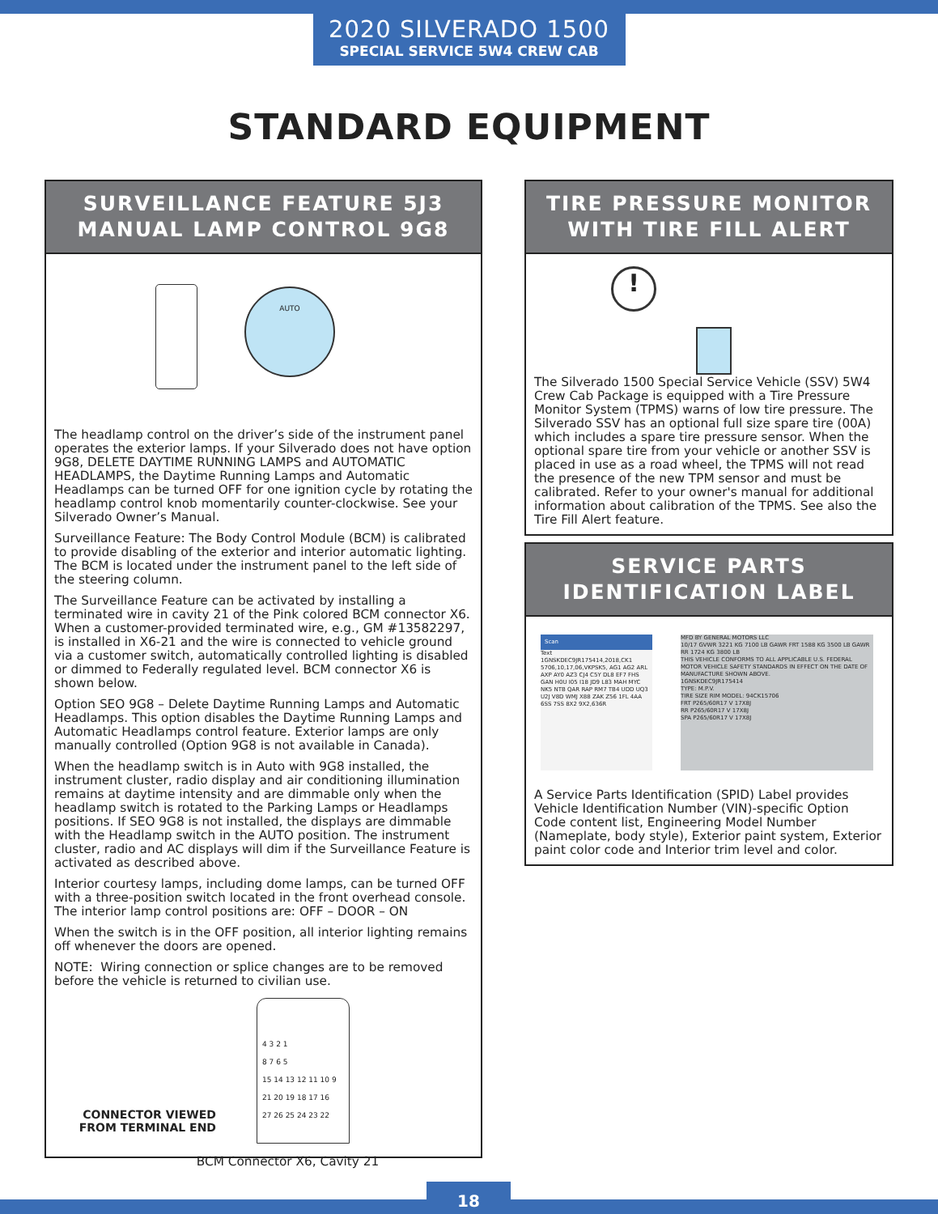2020 SILVERADO 1500
SPECIAL SERVICE 5W4 CREW CAB
STANDARD EQUIPMENT
SURVEILLANCE FEATURE 5J3
MANUAL LAMP CONTROL 9G8
AUTO
The headlamp control on the driver’s side of the instrument panel operates the exterior lamps. If your Silverado does not have option 9G8, DELETE DAYTIME RUNNING LAMPS and AUTOMATIC HEADLAMPS, the Daytime Running Lamps and Automatic Headlamps can be turned OFF for one ignition cycle by rotating the headlamp control knob momentarily counter-clockwise. See your Silverado Owner’s Manual.
Surveillance Feature: The Body Control Module (BCM) is calibrated to provide disabling of the exterior and interior automatic lighting. The BCM is located under the instrument panel to the left side of the steering column.
The Surveillance Feature can be activated by installing a terminated wire in cavity 21 of the Pink colored BCM connector X6. When a customer-provided terminated wire, e.g., GM #13582297, is installed in X6-21 and the wire is connected to vehicle ground via a customer switch, automatically controlled lighting is disabled or dimmed to Federally regulated level. BCM connector X6 is shown below.
Option SEO 9G8 – Delete Daytime Running Lamps and Automatic Headlamps. This option disables the Daytime Running Lamps and Automatic Headlamps control feature. Exterior lamps are only manually controlled (Option 9G8 is not available in Canada).
When the headlamp switch is in Auto with 9G8 installed, the instrument cluster, radio display and air conditioning illumination remains at daytime intensity and are dimmable only when the headlamp switch is rotated to the Parking Lamps or Headlamps positions. If SEO 9G8 is not installed, the displays are dimmable with the Headlamp switch in the AUTO position. The instrument cluster, radio and AC displays will dim if the Surveillance Feature is activated as described above.
Interior courtesy lamps, including dome lamps, can be turned OFF with a three-position switch located in the front overhead console. The interior lamp control positions are: OFF – DOOR – ON
When the switch is in the OFF position, all interior lighting remains off whenever the doors are opened.
NOTE: Wiring connection or splice changes are to be removed before the vehicle is returned to civilian use.
CONNECTOR VIEWED
FROM TERMINAL END
4 3 2 1
8 7 6 5
15 14 13 12 11 10 9
21 20 19 18 17 16
27 26 25 24 23 22
BCM Connector X6, Cavity 21
TIRE PRESSURE MONITOR
WITH TIRE FILL ALERT
!
The Silverado 1500 Special Service Vehicle (SSV) 5W4 Crew Cab Package is equipped with a Tire Pressure Monitor System (TPMS) warns of low tire pressure. The Silverado SSV has an optional full size spare tire (00A) which includes a spare tire pressure sensor. When the optional spare tire from your vehicle or another SSV is placed in use as a road wheel, the TPMS will not read the presence of the new TPM sensor and must be calibrated. Refer to your owner's manual for additional information about calibration of the TPMS. See also the Tire Fill Alert feature.
SERVICE PARTS
IDENTIFICATION LABEL
Scan
Text
1GNSKDEC9JR175414,2018,CK1 5706,10,17,06,VKPSK5, AG1 AG2 ARL AXP AY0 AZ3 CJ4 C5Y DL8 EF7 FHS GAN H0U I05 I18 JD9 L83 MAH MYC NK5 NTB QAR RAP RM7 TB4 UDD UQ3 U2J V8D WMJ X88 ZAK Z56 1FL 4AA 6SS 7SS 8X2 9X2,636R
MFD BY GENERAL MOTORS LLC
10/17 GVWR 3221 KG 7100 LB GAWR FRT 1588 KG 3500 LB GAWR RR 1724 KG 3800 LB
THIS VEHICLE CONFORMS TO ALL APPLICABLE U.S. FEDERAL MOTOR VEHICLE SAFETY STANDARDS IN EFFECT ON THE DATE OF MANUFACTURE SHOWN ABOVE.
1GNSKDEC9JR175414
TYPE: M.P.V.
TIRE SIZE RIM MODEL: 94CK15706
FRT P265/60R17 V 17X8J
RR P265/60R17 V 17X8J
SPA P265/60R17 V 17X8J
A Service Parts Identification (SPID) Label provides Vehicle Identification Number (VIN)-specific Option Code content list, Engineering Model Number (Nameplate, body style), Exterior paint system, Exterior paint color code and Interior trim level and color.
18